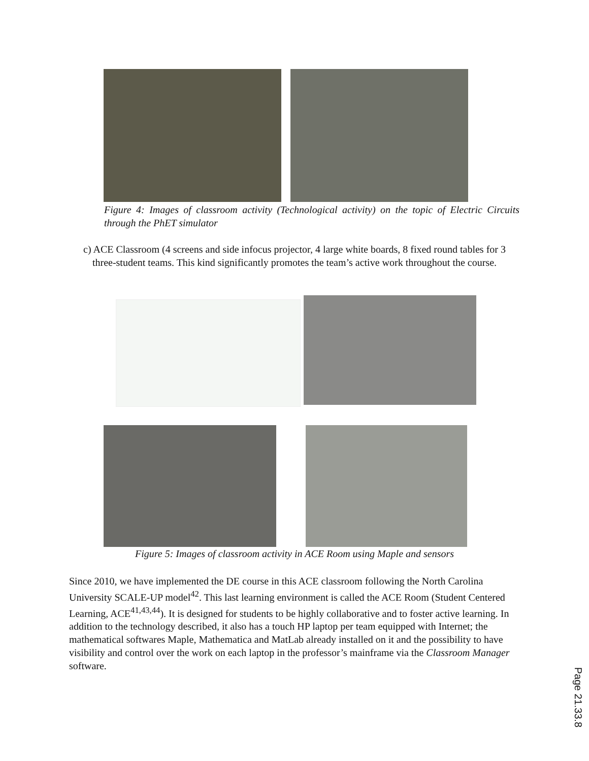Figure 4: Images of classroom activity (Technological activity) on the topic of Electric Circuits through the PhET simulator
c) ACE Classroom (4 screens and side infocus projector, 4 large white boards, 8 fixed round tables for 3 three-student teams. This kind significantly promotes the team’s active work throughout the course.
Figure 5: Images of classroom activity in ACE Room using Maple and sensors
Since 2010, we have implemented the DE course in this ACE classroom following the North Carolina University SCALE-UP model<sup>42</sup>. This last learning environment is called the ACE Room (Student Centered Learning, ACE<sup>41,43,44</sup>). It is designed for students to be highly collaborative and to foster active learning. In addition to the technology described, it also has a touch HP laptop per team equipped with Internet; the mathematical softwares Maple, Mathematica and MatLab already installed on it and the possibility to have visibility and control over the work on each laptop in the professor’s mainframe via the Classroom Manager software.
Page 21.33.8